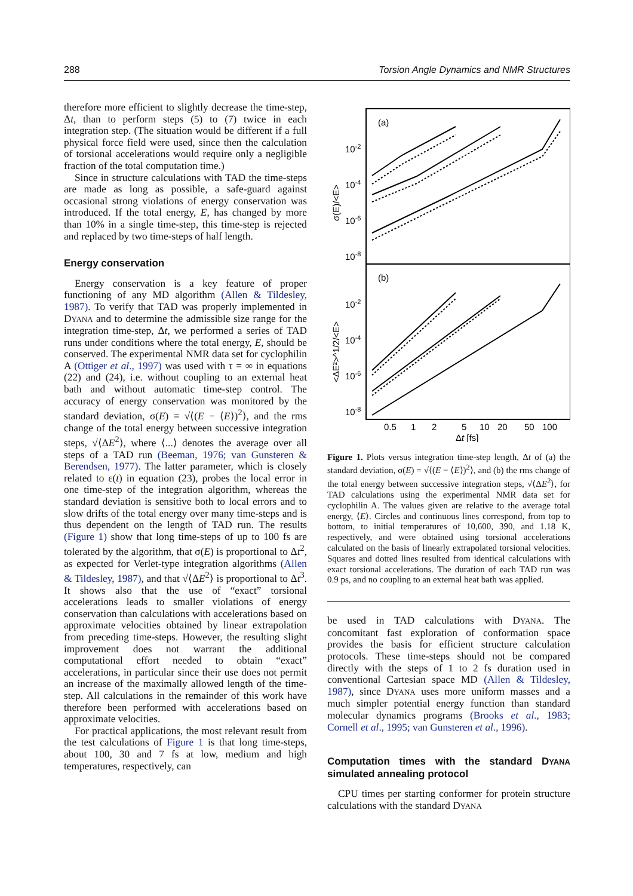288 Torsion Angle Dynamics and NMR Structures
therefore more efficient to slightly decrease the time-step, Δt, than to perform steps (5) to (7) twice in each integration step. (The situation would be different if a full physical force field were used, since then the calculation of torsional accelerations would require only a negligible fraction of the total computation time.)
Since in structure calculations with TAD the time-steps are made as long as possible, a safe-guard against occasional strong violations of energy conservation was introduced. If the total energy, E, has changed by more than 10% in a single time-step, this time-step is rejected and replaced by two time-steps of half length.
Energy conservation
Energy conservation is a key feature of proper functioning of any MD algorithm (Allen & Tildesley, 1987). To verify that TAD was properly implemented in DYANA and to determine the admissible size range for the integration time-step, Δt, we performed a series of TAD runs under conditions where the total energy, E, should be conserved. The experimental NMR data set for cyclophilin A (Ottiger et al., 1997) was used with τ = ∞ in equations (22) and (24), i.e. without coupling to an external heat bath and without automatic time-step control. The accuracy of energy conservation was monitored by the standard deviation, σ(E) = √⟨(E − ⟨E⟩)<sup>2</sup>⟩, and the rms change of the total energy between successive integration steps, √⟨ΔE<sup>2</sup>⟩, where ⟨...⟩ denotes the average over all steps of a TAD run (Beeman, 1976; van Gunsteren & Berendsen, 1977). The latter parameter, which is closely related to ε(t) in equation (23), probes the local error in one time-step of the integration algorithm, whereas the standard deviation is sensitive both to local errors and to slow drifts of the total energy over many time-steps and is thus dependent on the length of TAD run. The results (Figure 1) show that long time-steps of up to 100 fs are tolerated by the algorithm, that σ(E) is proportional to Δt<sup>2</sup>, as expected for Verlet-type integration algorithms (Allen & Tildesley, 1987), and that √⟨ΔE<sup>2</sup>⟩ is proportional to Δt<sup>3</sup>. It shows also that the use of “exact” torsional accelerations leads to smaller violations of energy conservation than calculations with accelerations based on approximate velocities obtained by linear extrapolation from preceding time-steps. However, the resulting slight improvement does not warrant the additional computational effort needed to obtain “exact” accelerations, in particular since their use does not permit an increase of the maximally allowed length of the time-step. All calculations in the remainder of this work have therefore been performed with accelerations based on approximate velocities.
For practical applications, the most relevant result from the test calculations of Figure 1 is that long time-steps, about 100, 30 and 7 fs at low, medium and high temperatures, respectively, can
(a)
(b)
10-2
10-4
10-6
10-8
10-2
10-4
10-6
10-8
σ(E)/<E>
<ΔE²>^1/2/<E>
0.5
1
2
5
10
20
50
100
Δt [fs]
Figure 1. Plots versus integration time-step length, Δt of (a) the standard deviation, σ(E) = √⟨(E − ⟨E⟩)<sup>2</sup>⟩, and (b) the rms change of the total energy between successive integration steps, √⟨ΔE<sup>2</sup>⟩, for TAD calculations using the experimental NMR data set for cyclophilin A. The values given are relative to the average total energy, ⟨E⟩. Circles and continuous lines correspond, from top to bottom, to initial temperatures of 10,600, 390, and 1.18 K, respectively, and were obtained using torsional accelerations calculated on the basis of linearly extrapolated torsional velocities. Squares and dotted lines resulted from identical calculations with exact torsional accelerations. The duration of each TAD run was 0.9 ps, and no coupling to an external heat bath was applied.
be used in TAD calculations with DYANA. The concomitant fast exploration of conformation space provides the basis for efficient structure calculation protocols. These time-steps should not be compared directly with the steps of 1 to 2 fs duration used in conventional Cartesian space MD (Allen & Tildesley, 1987), since DYANA uses more uniform masses and a much simpler potential energy function than standard molecular dynamics programs (Brooks et al., 1983; Cornell et al., 1995; van Gunsteren et al., 1996).
Computation times with the standard DYANA simulated annealing protocol
CPU times per starting conformer for protein structure calculations with the standard DYANA